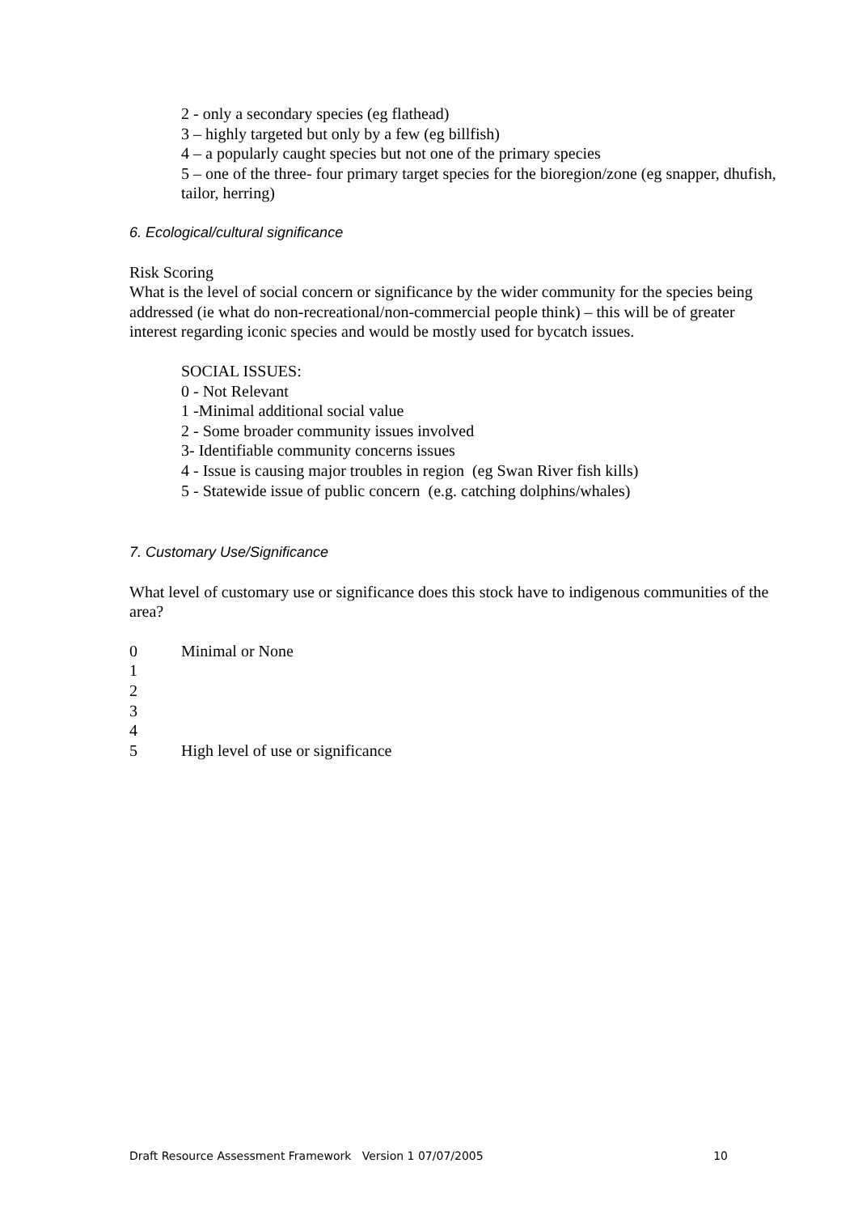2 - only a secondary species (eg flathead)
3 – highly targeted but only by a few (eg billfish)
4 – a popularly caught species but not one of the primary species
5 – one of the three- four primary target species for the bioregion/zone (eg snapper, dhufish, tailor, herring)
6. Ecological/cultural significance
Risk Scoring
What is the level of social concern or significance by the wider community for the species being addressed (ie what do non-recreational/non-commercial people think) – this will be of greater interest regarding iconic species and would be mostly used for bycatch issues.
SOCIAL ISSUES:
0 - Not Relevant
1 -Minimal additional social value
2 - Some broader community issues involved
3- Identifiable community concerns issues
4 - Issue is causing major troubles in region (eg Swan River fish kills)
5 - Statewide issue of public concern (e.g. catching dolphins/whales)
7. Customary Use/Significance
What level of customary use or significance does this stock have to indigenous communities of the area?
0 Minimal or None
1
2
3
4
5 High level of use or significance
Draft Resource Assessment Framework Version 1 07/07/2005 10